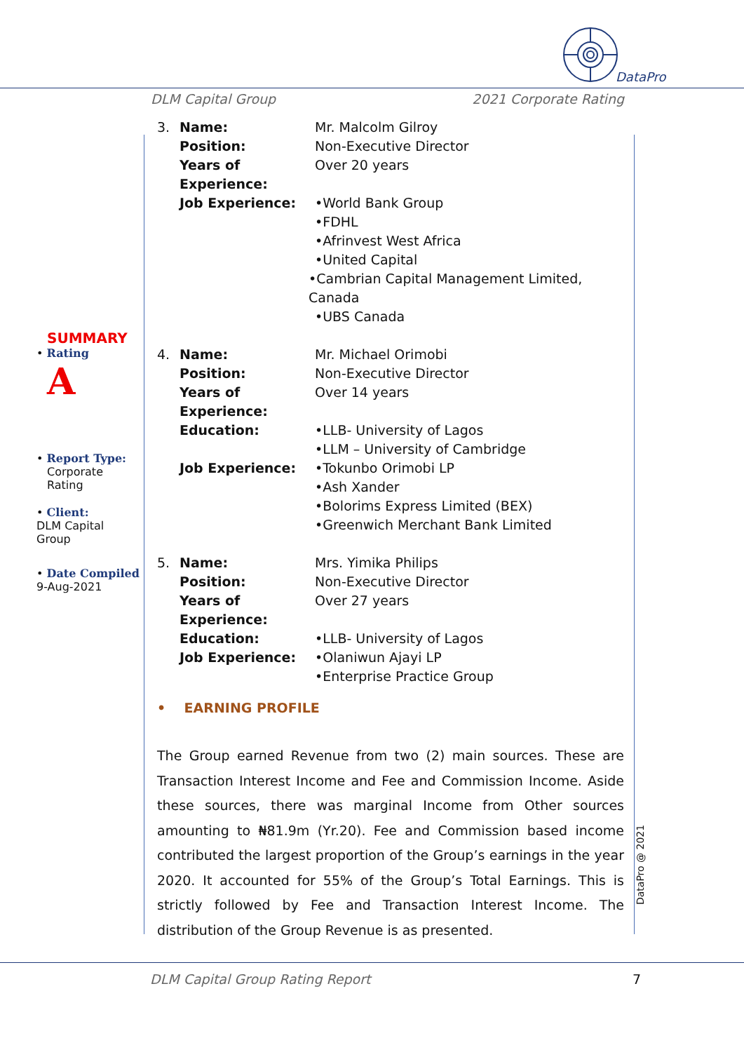DataPro
DLM Capital Group 2021 Corporate Rating
SUMMARY
• Rating
A
• Report Type:
Corporate
Rating
• Client:
DLM Capital
Group
• Date Compiled
9-Aug-2021
3. Name: Mr. Malcolm Gilroy
Position: Non-Executive Director
Years of Experience: Over 20 years
Job Experience: •World Bank Group
•FDHL
•Afrinvest West Africa
•United Capital
•Cambrian Capital Management Limited, Canada
•UBS Canada
4. Name: Mr. Michael Orimobi
Position: Non-Executive Director
Years of Experience: Over 14 years
Education: •LLB- University of Lagos
•LLM – University of Cambridge
Job Experience: •Tokunbo Orimobi LP
•Ash Xander
•Bolorims Express Limited (BEX)
•Greenwich Merchant Bank Limited
5. Name: Mrs. Yimika Philips
Position: Non-Executive Director
Years of Experience: Over 27 years
Education: •LLB- University of Lagos
Job Experience: •Olaniwun Ajayi LP
•Enterprise Practice Group
• EARNING PROFILE
The Group earned Revenue from two (2) main sources. These are Transaction Interest Income and Fee and Commission Income. Aside these sources, there was marginal Income from Other sources amounting to ₦81.9m (Yr.20). Fee and Commission based income contributed the largest proportion of the Group’s earnings in the year 2020. It accounted for 55% of the Group’s Total Earnings. This is strictly followed by Fee and Transaction Interest Income. The distribution of the Group Revenue is as presented.
DataPro @ 2021
DLM Capital Group Rating Report 7